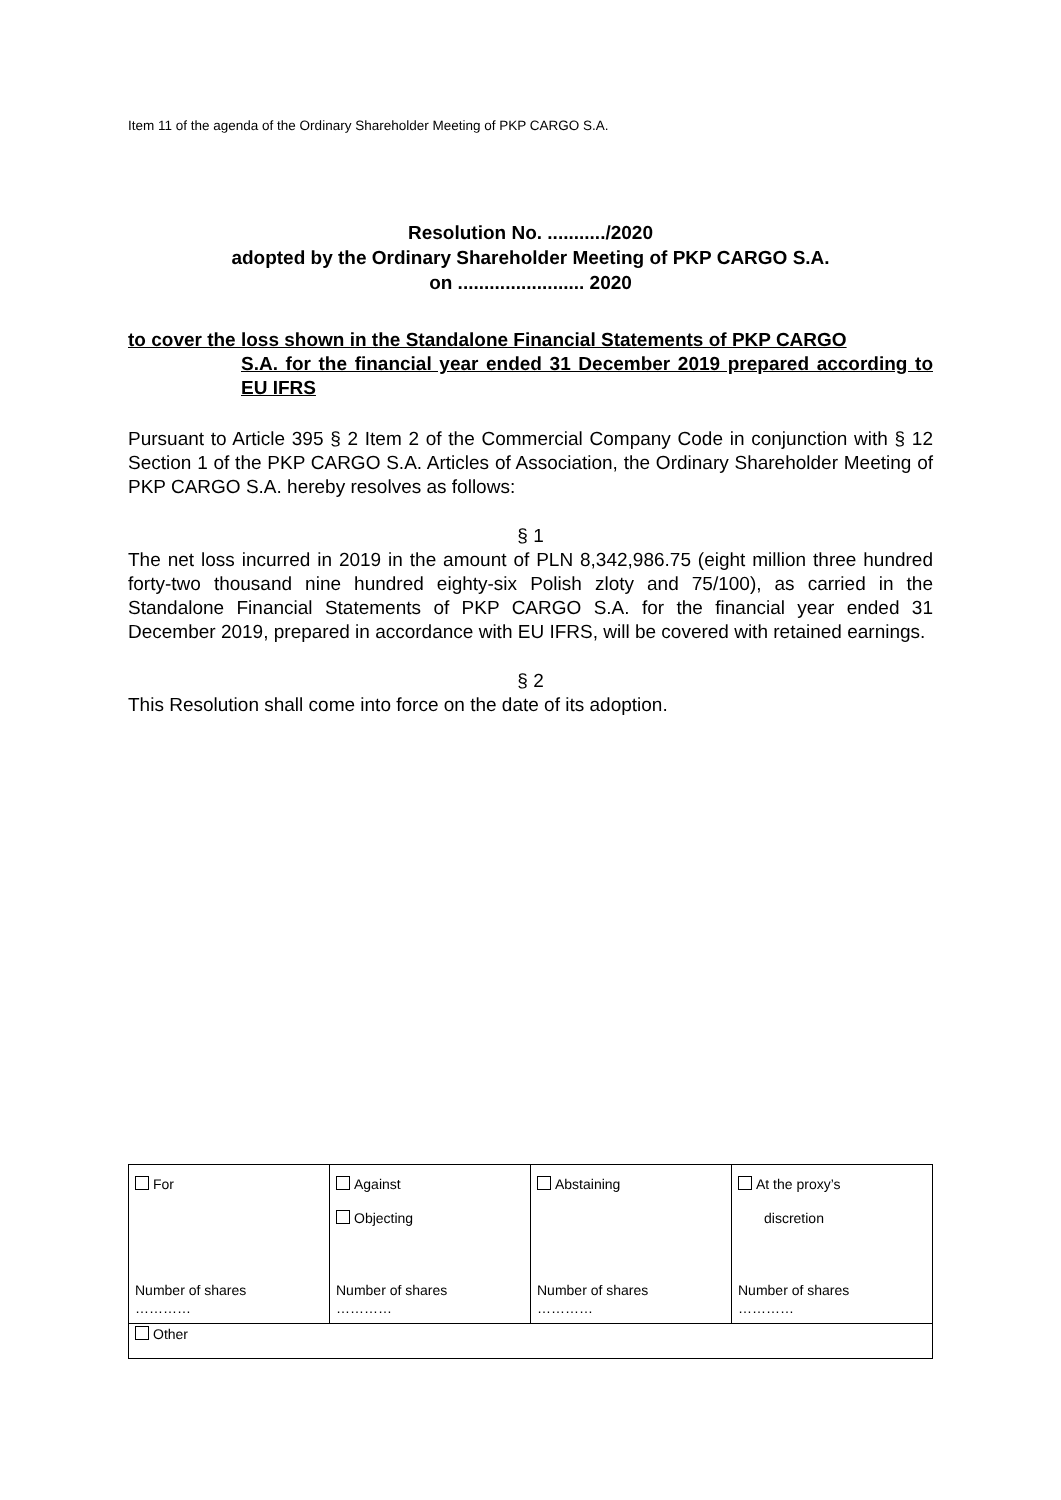Item 11 of the agenda of the Ordinary Shareholder Meeting of PKP CARGO S.A.
Resolution No. .........../2020
adopted by the Ordinary Shareholder Meeting of PKP CARGO S.A.
on ........................ 2020
to cover the loss shown in the Standalone Financial Statements of PKP CARGO
S.A. for the financial year ended 31 December 2019 prepared according to EU IFRS
Pursuant to Article 395 § 2 Item 2 of the Commercial Company Code in conjunction with § 12 Section 1 of the PKP CARGO S.A. Articles of Association, the Ordinary Shareholder Meeting of PKP CARGO S.A. hereby resolves as follows:
§ 1
The net loss incurred in 2019 in the amount of PLN 8,342,986.75 (eight million three hundred forty-two thousand nine hundred eighty-six Polish zloty and 75/100), as carried in the Standalone Financial Statements of PKP CARGO S.A. for the financial year ended 31 December 2019, prepared in accordance with EU IFRS, will be covered with retained earnings.
§ 2
This Resolution shall come into force on the date of its adoption.
| For Number of shares ………… | Against Objecting Number of shares ………… | Abstaining Number of shares ………… | At the proxy’s discretion Number of shares ………… |
| Other | | | |